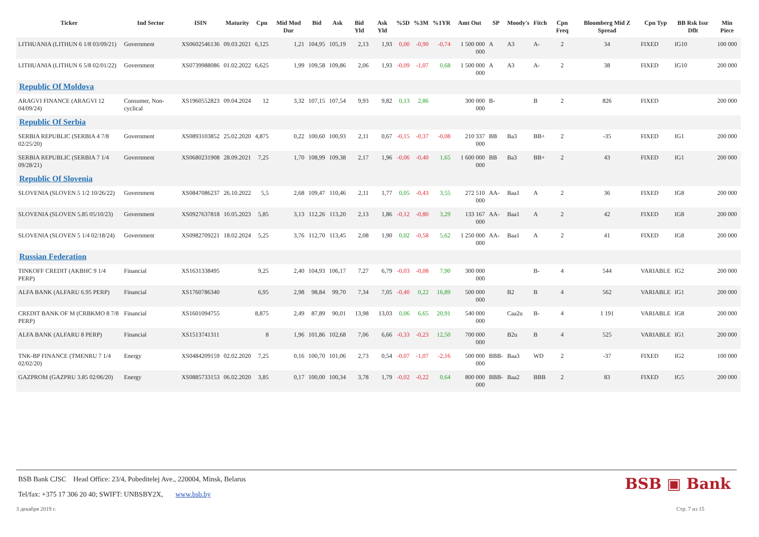| Ticker | Ind Sector | ISIN | Maturity | Cpn | Mid Mod Dur | Bid | Ask | Bid Yld | Ask Yld | %5D | %3M | %1YR | Amt Out | SP | Moody's | Fitch | Cpn Freq | Bloomberg Mid Z Spread | Cpn Typ | BB Rsk Issr Dflt | Min Piece |
| --- | --- | --- | --- | --- | --- | --- | --- | --- | --- | --- | --- | --- | --- | --- | --- | --- | --- | --- | --- | --- | --- |
| LITHUANIA (LITHUN 6 1/8 03/09/21) | Government | XS0602546136 | 09.03.2021 | 6,125 | 1,21 | 104,95 | 105,19 | 2,13 | 1,93 | 0,00 | -0,90 | -0,74 | 1 500 000 000 | A | A3 | A- | 2 | 34 | FIXED | IG10 | 100 000 |
| LITHUANIA (LITHUN 6 5/8 02/01/22) | Government | XS0739988086 | 01.02.2022 | 6,625 | 1,99 | 109,58 | 109,86 | 2,06 | 1,93 | -0,09 | -1,07 | 0,68 | 1 500 000 000 | A | A3 | A- | 2 | 38 | FIXED | IG10 | 200 000 |
| Republic Of Moldova | | | | | | | | | | | | | | | | | | | | | |
| ARAGVI FINANCE (ARAGVI 12 04/09/24) | Consumer, Non-cyclical | XS1960552823 | 09.04.2024 | 12 | 3,32 | 107,15 | 107,54 | 9,93 | 9,82 | 0,13 | 2,86 | | 300 000 000 | B- | | B | 2 | 826 | FIXED | | 200 000 |
| Republic Of Serbia | | | | | | | | | | | | | | | | | | | | | |
| SERBIA REPUBLIC (SERBIA 4 7/8 02/25/20) | Government | XS0893103852 | 25.02.2020 | 4,875 | 0,22 | 100,60 | 100,93 | 2,11 | 0,67 | -0,15 | -0,37 | -0,08 | 210 337 000 | BB | Ba3 | BB+ | 2 | -35 | FIXED | IG1 | 200 000 |
| SERBIA REPUBLIC (SERBIA 7 1/4 09/28/21) | Government | XS0680231908 | 28.09.2021 | 7,25 | 1,70 | 108,99 | 109,38 | 2,17 | 1,96 | -0,06 | -0,40 | 1,65 | 1 600 000 000 | BB | Ba3 | BB+ | 2 | 43 | FIXED | IG1 | 200 000 |
| Republic Of Slovenia | | | | | | | | | | | | | | | | | | | | | |
| SLOVENIA (SLOVEN 5 1/2 10/26/22) | Government | XS0847086237 | 26.10.2022 | 5,5 | 2,68 | 109,47 | 110,46 | 2,11 | 1,77 | 0,05 | -0,43 | 3,55 | 272 510 000 | AA- | Baa1 | A | 2 | 36 | FIXED | IG8 | 200 000 |
| SLOVENIA (SLOVEN 5.85 05/10/23) | Government | XS0927637818 | 10.05.2023 | 5,85 | 3,13 | 112,26 | 113,20 | 2,13 | 1,86 | -0,12 | -0,80 | 3,29 | 133 167 000 | AA- | Baa1 | A | 2 | 42 | FIXED | IG8 | 200 000 |
| SLOVENIA (SLOVEN 5 1/4 02/18/24) | Government | XS0982709221 | 18.02.2024 | 5,25 | 3,76 | 112,70 | 113,45 | 2,08 | 1,90 | 0,02 | -0,58 | 5,62 | 1 250 000 000 | AA- | Baa1 | A | 2 | 41 | FIXED | IG8 | 200 000 |
| Russian Federation | | | | | | | | | | | | | | | | | | | | | |
| TINKOFF CREDIT (AKBHC 9 1/4 PERP) | Financial | XS1631338495 | | 9,25 | 2,40 | 104,93 | 106,17 | 7,27 | 6,79 | -0,03 | -0,08 | 7,90 | 300 000 000 | | | B- | 4 | 544 | VARIABLE | IG2 | 200 000 |
| ALFA BANK (ALFARU 6.95 PERP) | Financial | XS1760786340 | | 6,95 | 2,98 | 98,84 | 99,70 | 7,34 | 7,05 | -0,40 | 0,22 | 16,89 | 500 000 000 | | B2 | B | 4 | 562 | VARIABLE | IG1 | 200 000 |
| CREDIT BANK OF M (CRBKMO 8 7/8 PERP) | Financial | XS1601094755 | | 8,875 | 2,49 | 87,89 | 90,01 | 13,98 | 13,03 | 0,06 | 6,65 | 20,91 | 540 000 000 | | Caa2u | B- | 4 | 1 191 | VARIABLE | IG8 | 200 000 |
| ALFA BANK (ALFARU 8 PERP) | Financial | XS1513741311 | | 8 | 1,96 | 101,86 | 102,68 | 7,06 | 6,66 | -0,33 | -0,23 | 12,50 | 700 000 000 | | B2u | B | 4 | 525 | VARIABLE | IG1 | 200 000 |
| TNK-BP FINANCE (TMENRU 7 1/4 02/02/20) | Energy | XS0484209159 | 02.02.2020 | 7,25 | 0,16 | 100,70 | 101,06 | 2,73 | 0,54 | -0,07 | -1,07 | -2,16 | 500 000 000 | BBB- | Baa3 | WD | 2 | -37 | FIXED | IG2 | 100 000 |
| GAZPROM (GAZPRU 3.85 02/06/20) | Energy | XS0885733153 | 06.02.2020 | 3,85 | 0,17 | 100,00 | 100,34 | 3,78 | 1,79 | -0,02 | -0,22 | 0,64 | 800 000 000 | BBB- | Baa2 | BBB | 2 | 83 | FIXED | IG5 | 200 000 |
BSB Bank CJSC Head Office: 23/4, Pobeditelej Ave., 220004, Minsk, Belarus
Tel/fax: +375 17 306 20 40; SWIFT: UNBSBY2X, www.bsb.by
3 декабря 2019 г. Стр. 7 из 15
BSB ▣ Bank